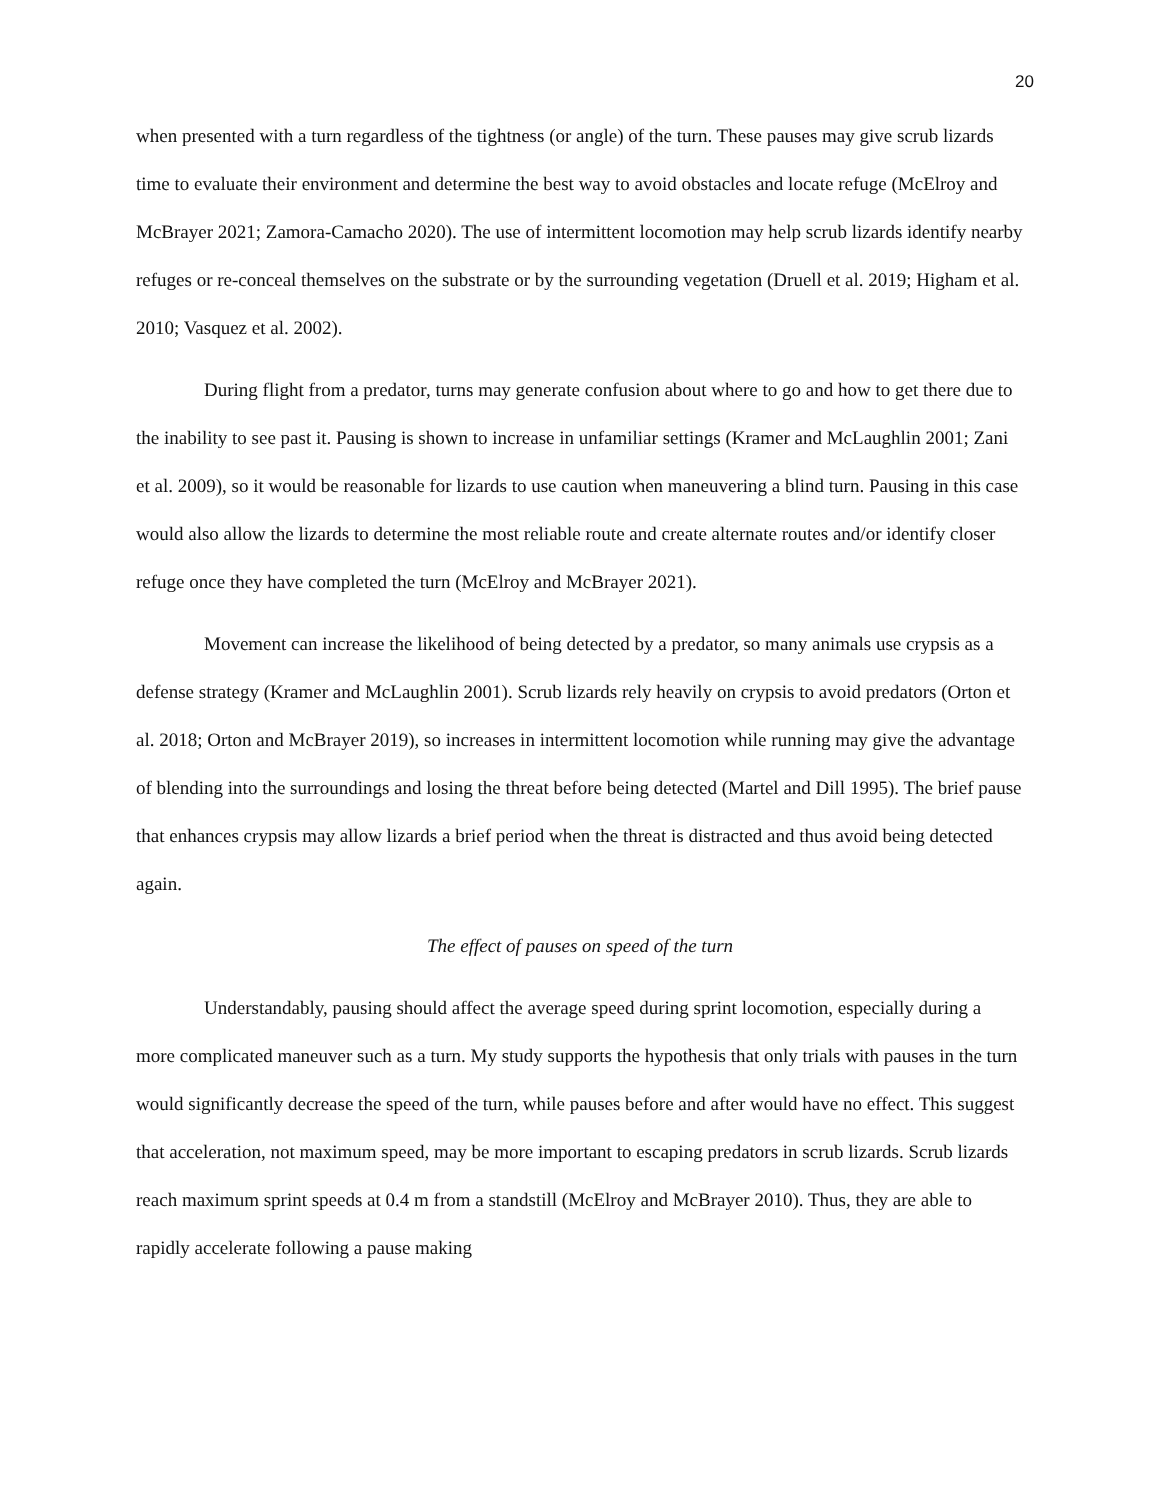20
when presented with a turn regardless of the tightness (or angle) of the turn. These pauses may give scrub lizards time to evaluate their environment and determine the best way to avoid obstacles and locate refuge (McElroy and McBrayer 2021; Zamora-Camacho 2020). The use of intermittent locomotion may help scrub lizards identify nearby refuges or re-conceal themselves on the substrate or by the surrounding vegetation (Druell et al. 2019; Higham et al. 2010; Vasquez et al. 2002).
During flight from a predator, turns may generate confusion about where to go and how to get there due to the inability to see past it. Pausing is shown to increase in unfamiliar settings (Kramer and McLaughlin 2001; Zani et al. 2009), so it would be reasonable for lizards to use caution when maneuvering a blind turn. Pausing in this case would also allow the lizards to determine the most reliable route and create alternate routes and/or identify closer refuge once they have completed the turn (McElroy and McBrayer 2021).
Movement can increase the likelihood of being detected by a predator, so many animals use crypsis as a defense strategy (Kramer and McLaughlin 2001). Scrub lizards rely heavily on crypsis to avoid predators (Orton et al. 2018; Orton and McBrayer 2019), so increases in intermittent locomotion while running may give the advantage of blending into the surroundings and losing the threat before being detected (Martel and Dill 1995). The brief pause that enhances crypsis may allow lizards a brief period when the threat is distracted and thus avoid being detected again.
The effect of pauses on speed of the turn
Understandably, pausing should affect the average speed during sprint locomotion, especially during a more complicated maneuver such as a turn. My study supports the hypothesis that only trials with pauses in the turn would significantly decrease the speed of the turn, while pauses before and after would have no effect. This suggest that acceleration, not maximum speed, may be more important to escaping predators in scrub lizards. Scrub lizards reach maximum sprint speeds at 0.4 m from a standstill (McElroy and McBrayer 2010). Thus, they are able to rapidly accelerate following a pause making